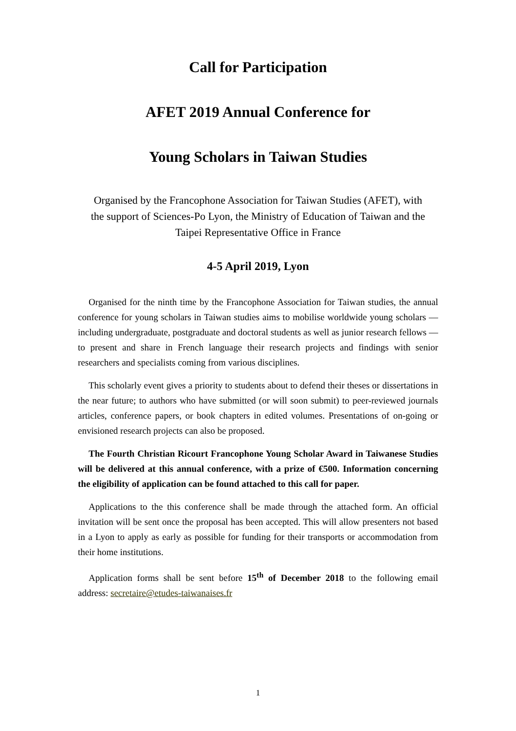Call for Participation
AFET 2019 Annual Conference for
Young Scholars in Taiwan Studies
Organised by the Francophone Association for Taiwan Studies (AFET), with the support of Sciences-Po Lyon, the Ministry of Education of Taiwan and the Taipei Representative Office in France
4-5 April 2019, Lyon
Organised for the ninth time by the Francophone Association for Taiwan studies, the annual conference for young scholars in Taiwan studies aims to mobilise worldwide young scholars — including undergraduate, postgraduate and doctoral students as well as junior research fellows — to present and share in French language their research projects and findings with senior researchers and specialists coming from various disciplines.
This scholarly event gives a priority to students about to defend their theses or dissertations in the near future; to authors who have submitted (or will soon submit) to peer-reviewed journals articles, conference papers, or book chapters in edited volumes. Presentations of on-going or envisioned research projects can also be proposed.
The Fourth Christian Ricourt Francophone Young Scholar Award in Taiwanese Studies will be delivered at this annual conference, with a prize of €500. Information concerning the eligibility of application can be found attached to this call for paper.
Applications to the this conference shall be made through the attached form. An official invitation will be sent once the proposal has been accepted. This will allow presenters not based in a Lyon to apply as early as possible for funding for their transports or accommodation from their home institutions.
Application forms shall be sent before 15<sup>th</sup> of December 2018 to the following email address: secretaire@etudes-taiwanaises.fr
1